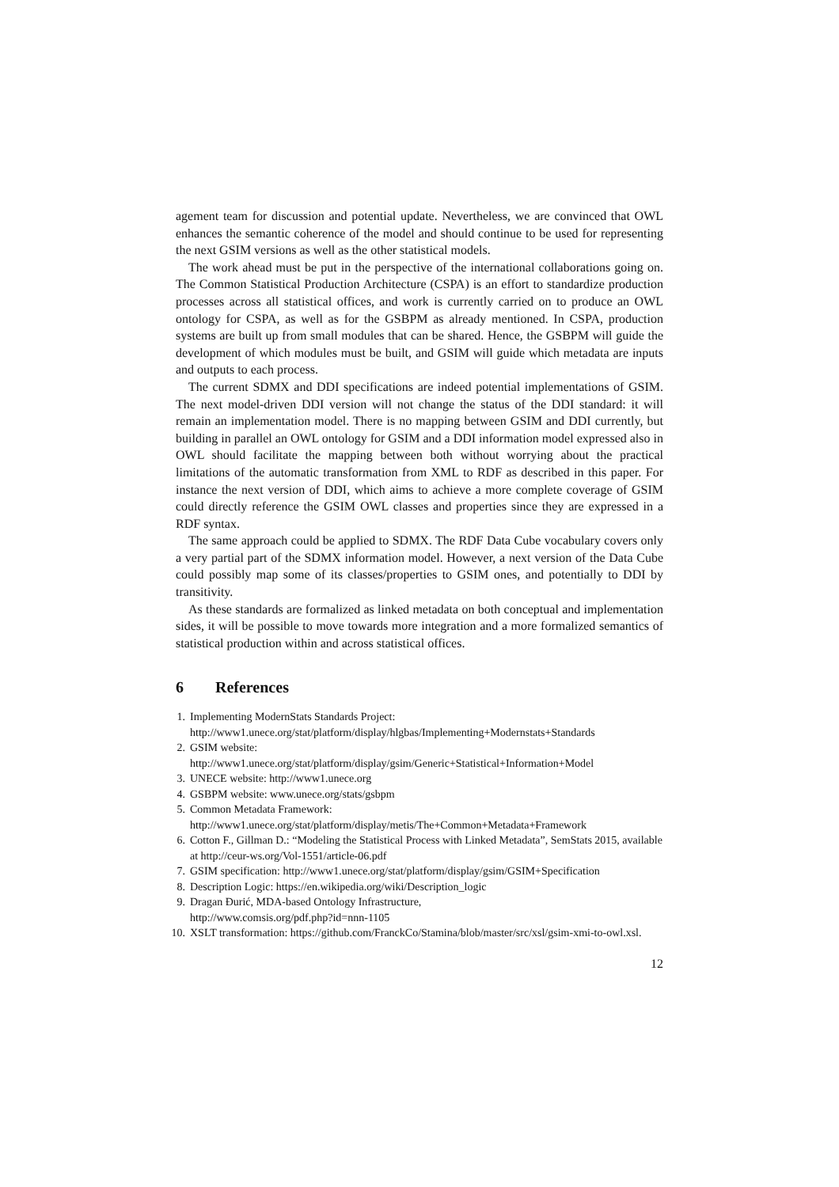agement team for discussion and potential update. Nevertheless, we are convinced that OWL enhances the semantic coherence of the model and should continue to be used for representing the next GSIM versions as well as the other statistical models.
The work ahead must be put in the perspective of the international collaborations going on. The Common Statistical Production Architecture (CSPA) is an effort to standardize production processes across all statistical offices, and work is currently carried on to produce an OWL ontology for CSPA, as well as for the GSBPM as already mentioned. In CSPA, production systems are built up from small modules that can be shared. Hence, the GSBPM will guide the development of which modules must be built, and GSIM will guide which metadata are inputs and outputs to each process.
The current SDMX and DDI specifications are indeed potential implementations of GSIM. The next model-driven DDI version will not change the status of the DDI standard: it will remain an implementation model. There is no mapping between GSIM and DDI currently, but building in parallel an OWL ontology for GSIM and a DDI information model expressed also in OWL should facilitate the mapping between both without worrying about the practical limitations of the automatic transformation from XML to RDF as described in this paper. For instance the next version of DDI, which aims to achieve a more complete coverage of GSIM could directly reference the GSIM OWL classes and properties since they are expressed in a RDF syntax.
The same approach could be applied to SDMX. The RDF Data Cube vocabulary covers only a very partial part of the SDMX information model. However, a next version of the Data Cube could possibly map some of its classes/properties to GSIM ones, and potentially to DDI by transitivity.
As these standards are formalized as linked metadata on both conceptual and implementation sides, it will be possible to move towards more integration and a more formalized semantics of statistical production within and across statistical offices.
6 References
1. Implementing ModernStats Standards Project:
http://www1.unece.org/stat/platform/display/hlgbas/Implementing+Modernstats+Standards
2. GSIM website:
http://www1.unece.org/stat/platform/display/gsim/Generic+Statistical+Information+Model
3. UNECE website: http://www1.unece.org
4. GSBPM website: www.unece.org/stats/gsbpm
5. Common Metadata Framework:
http://www1.unece.org/stat/platform/display/metis/The+Common+Metadata+Framework
6. Cotton F., Gillman D.: “Modeling the Statistical Process with Linked Metadata”, SemStats 2015, available at http://ceur-ws.org/Vol-1551/article-06.pdf
7. GSIM specification: http://www1.unece.org/stat/platform/display/gsim/GSIM+Specification
8. Description Logic: https://en.wikipedia.org/wiki/Description_logic
9. Dragan Đurić, MDA-based Ontology Infrastructure,
http://www.comsis.org/pdf.php?id=nnn-1105
10.
XSLT transformation: https://github.com/FranckCo/Stamina/blob/master/src/xsl/gsim-xmi-to-owl.xsl.
12